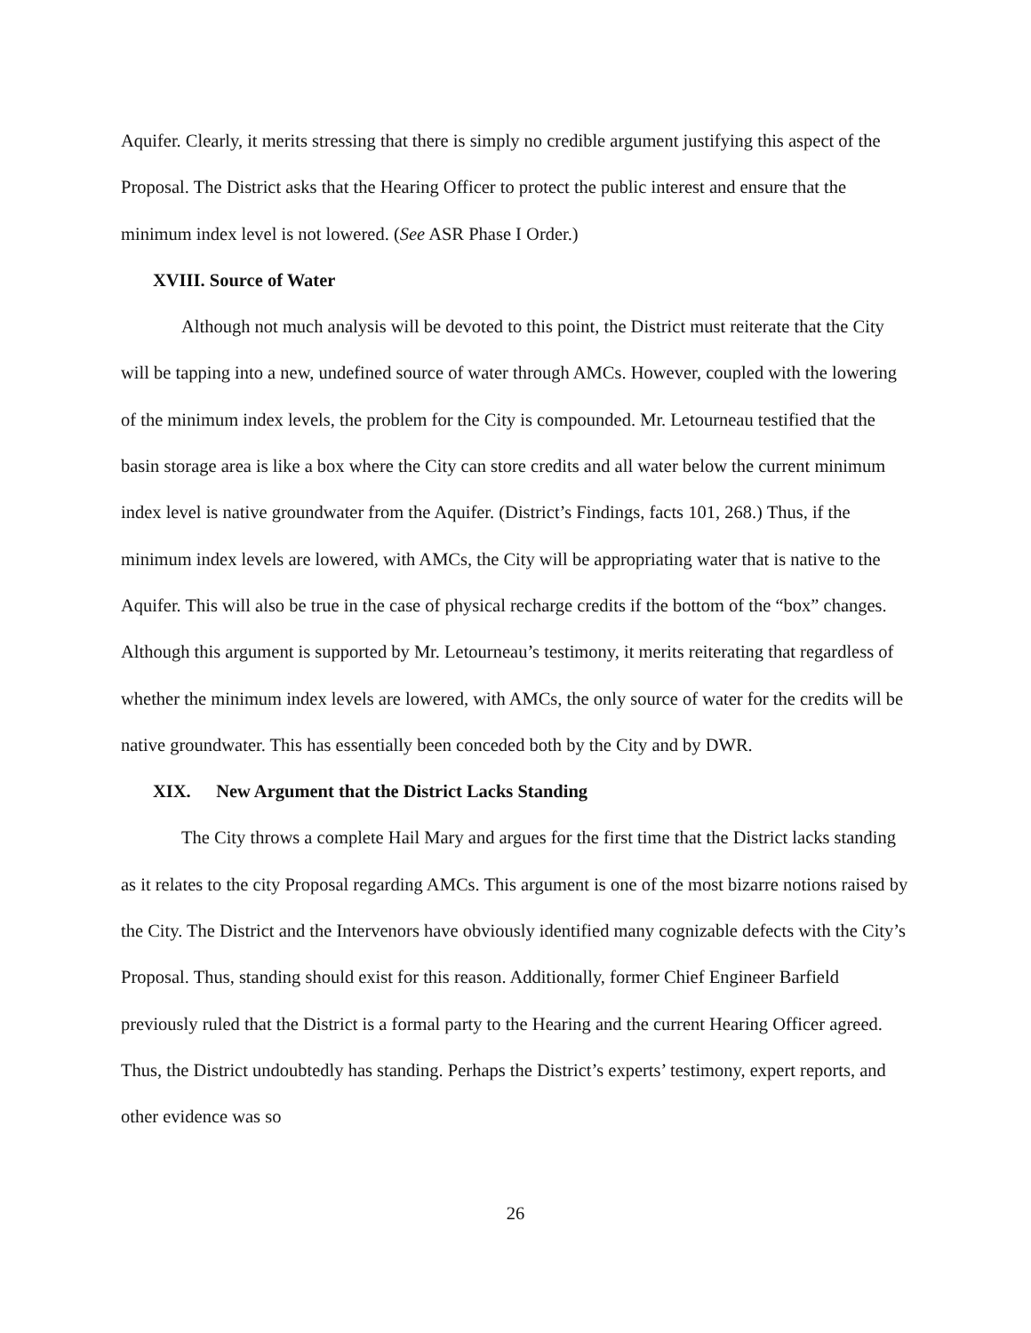Aquifer. Clearly, it merits stressing that there is simply no credible argument justifying this aspect of the Proposal. The District asks that the Hearing Officer to protect the public interest and ensure that the minimum index level is not lowered. (See ASR Phase I Order.)
XVIII. Source of Water
Although not much analysis will be devoted to this point, the District must reiterate that the City will be tapping into a new, undefined source of water through AMCs. However, coupled with the lowering of the minimum index levels, the problem for the City is compounded. Mr. Letourneau testified that the basin storage area is like a box where the City can store credits and all water below the current minimum index level is native groundwater from the Aquifer. (District’s Findings, facts 101, 268.) Thus, if the minimum index levels are lowered, with AMCs, the City will be appropriating water that is native to the Aquifer. This will also be true in the case of physical recharge credits if the bottom of the “box” changes. Although this argument is supported by Mr. Letourneau’s testimony, it merits reiterating that regardless of whether the minimum index levels are lowered, with AMCs, the only source of water for the credits will be native groundwater. This has essentially been conceded both by the City and by DWR.
XIX. New Argument that the District Lacks Standing
The City throws a complete Hail Mary and argues for the first time that the District lacks standing as it relates to the city Proposal regarding AMCs. This argument is one of the most bizarre notions raised by the City. The District and the Intervenors have obviously identified many cognizable defects with the City’s Proposal. Thus, standing should exist for this reason. Additionally, former Chief Engineer Barfield previously ruled that the District is a formal party to the Hearing and the current Hearing Officer agreed. Thus, the District undoubtedly has standing. Perhaps the District’s experts’ testimony, expert reports, and other evidence was so
26